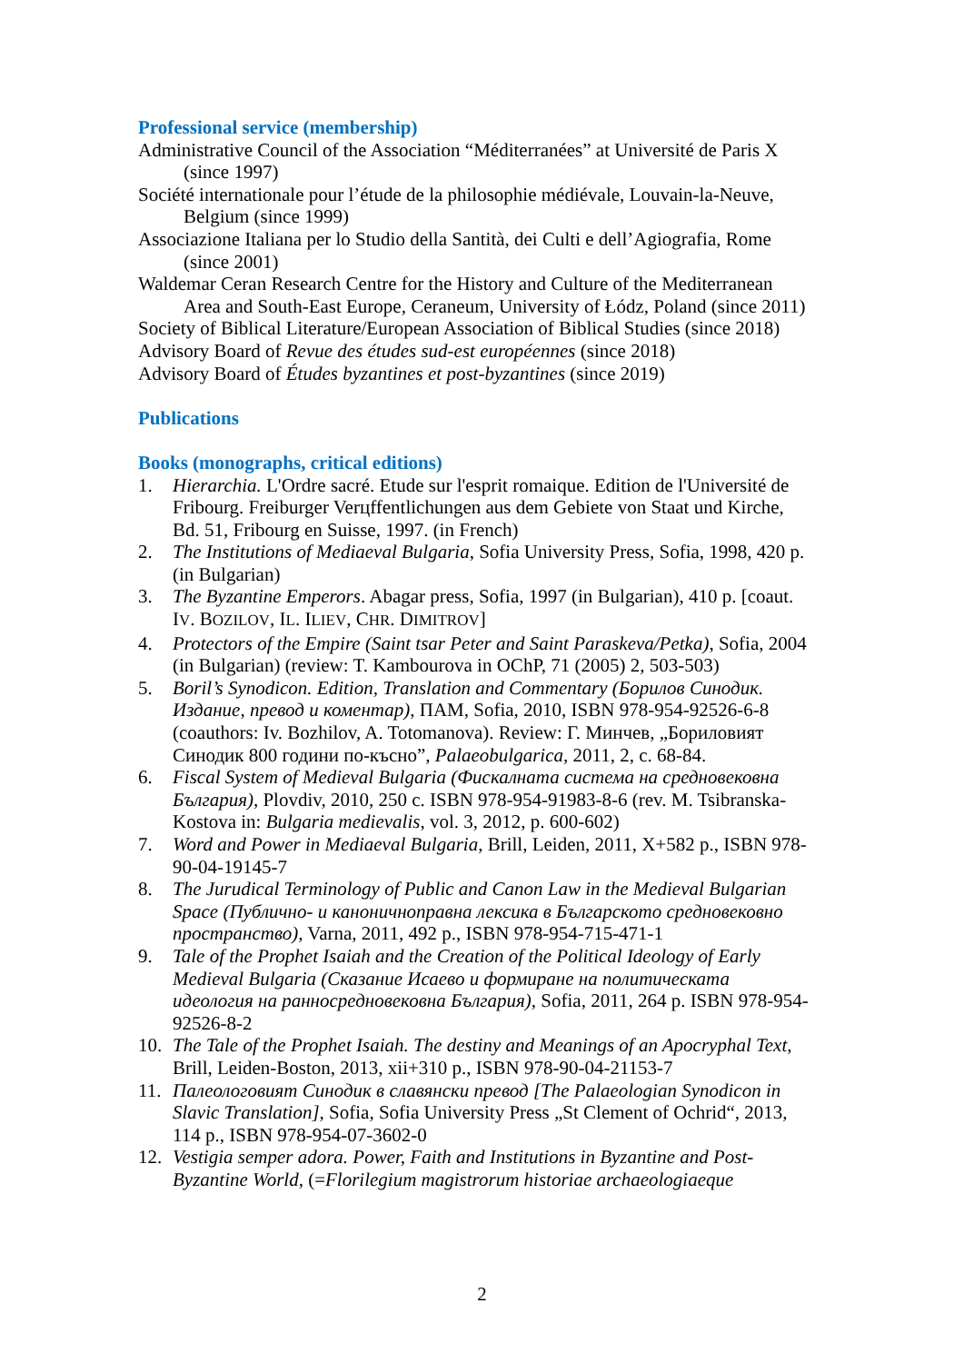Professional service (membership)
Administrative Council of the Association “Méditerranées” at Université de Paris X (since 1997)
Société internationale pour l’étude de la philosophie médiévale, Louvain-la-Neuve, Belgium (since 1999)
Associazione Italiana per lo Studio della Santità, dei Culti e dell’Agiografia, Rome (since 2001)
Waldemar Ceran Research Centre for the History and Culture of the Mediterranean Area and South-East Europe, Ceraneum, University of Łódz, Poland (since 2011)
Society of Biblical Literature/European Association of Biblical Studies (since 2018)
Advisory Board of Revue des études sud-est européennes (since 2018)
Advisory Board of Études byzantines et post-byzantines (since 2019)
Publications
Books (monographs, critical editions)
1. Hierarchia. L'Ordre sacré. Etude sur l'esprit romaique. Edition de l'Université de Fribourg. Freiburger Verцffentlichungen aus dem Gebiete von Staat und Kirche, Bd. 51, Fribourg en Suisse, 1997. (in French)
2. The Institutions of Mediaeval Bulgaria, Sofia University Press, Sofia, 1998, 420 p. (in Bulgarian)
3. The Byzantine Emperors. Abagar press, Sofia, 1997 (in Bulgarian), 410 p. [coaut. IV. BOZILOV, IL. ILIEV, CHR. DIMITROV]
4. Protectors of the Empire (Saint tsar Peter and Saint Paraskeva/Petka), Sofia, 2004 (in Bulgarian) (review: T. Kambourova in OChP, 71 (2005) 2, 503-503)
5. Boril’s Synodicon. Edition, Translation and Commentary (Борилов Синодик. Издание, превод и коментар), ПАМ, Sofia, 2010, ISBN 978-954-92526-6-8 (coauthors: Iv. Bozhilov, A. Totomanova). Review: Г. Минчев, „Бориловият Синодик 800 години по-късно”, Palaeobulgarica, 2011, 2, c. 68-84.
6. Fiscal System of Medieval Bulgaria (Фискалната система на средновековна България), Plovdiv, 2010, 250 с. ISBN 978-954-91983-8-6 (rev. M. Tsibranska-Kostova in: Bulgaria medievalis, vol. 3, 2012, p. 600-602)
7. Word and Power in Mediaeval Bulgaria, Brill, Leiden, 2011, X+582 p., ISBN 978-90-04-19145-7
8. The Jurudical Terminology of Public and Canon Law in the Medieval Bulgarian Space (Публично- и каноничноправна лексика в Българското средновековно пространство), Varna, 2011, 492 p., ISBN 978-954-715-471-1
9. Tale of the Prophet Isaiah and the Creation of the Political Ideology of Early Medieval Bulgaria (Сказание Исаево и формиране на политическата идеология на ранносредновековна България), Sofia, 2011, 264 p. ISBN 978-954-92526-8-2
10. The Tale of the Prophet Isaiah. The destiny and Meanings of an Apocryphal Text, Brill, Leiden-Boston, 2013, xii+310 p., ISBN 978-90-04-21153-7
11. Палеологовият Синодик в славянски превод [The Palaeologian Synodicon in Slavic Translation], Sofia, Sofia University Press „St Clement of Ochrid“, 2013, 114 p., ISBN 978-954-07-3602-0
12. Vestigia semper adora. Power, Faith and Institutions in Byzantine and Post-Byzantine World, (=Florilegium magistrorum historiae archaeologiaeque
2